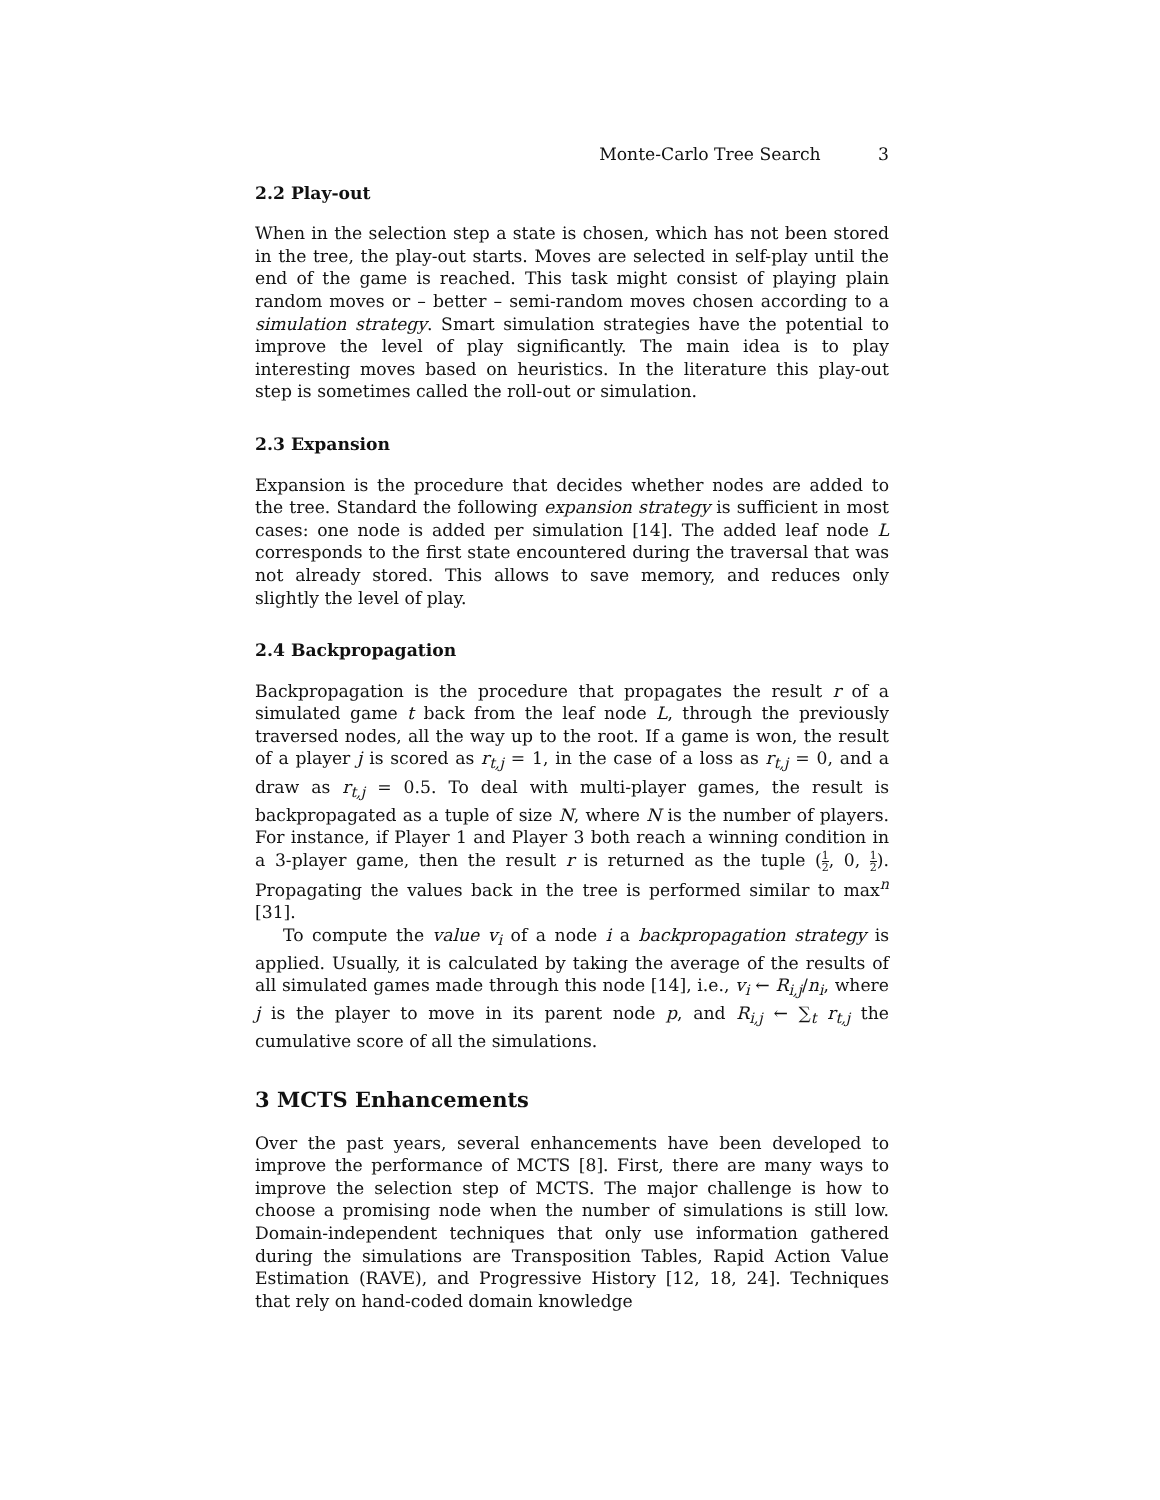Monte-Carlo Tree Search 3
2.2 Play-out
When in the selection step a state is chosen, which has not been stored in the tree, the play-out starts. Moves are selected in self-play until the end of the game is reached. This task might consist of playing plain random moves or – better – semi-random moves chosen according to a simulation strategy. Smart simulation strategies have the potential to improve the level of play significantly. The main idea is to play interesting moves based on heuristics. In the literature this play-out step is sometimes called the roll-out or simulation.
2.3 Expansion
Expansion is the procedure that decides whether nodes are added to the tree. Standard the following expansion strategy is sufficient in most cases: one node is added per simulation [14]. The added leaf node L corresponds to the first state encountered during the traversal that was not already stored. This allows to save memory, and reduces only slightly the level of play.
2.4 Backpropagation
Backpropagation is the procedure that propagates the result r of a simulated game t back from the leaf node L, through the previously traversed nodes, all the way up to the root. If a game is won, the result of a player j is scored as r<sub>t,j</sub> = 1, in the case of a loss as r<sub>t,j</sub> = 0, and a draw as r<sub>t,j</sub> = 0.5. To deal with multi-player games, the result is backpropagated as a tuple of size N, where N is the number of players. For instance, if Player 1 and Player 3 both reach a winning condition in a 3-player game, then the result r is returned as the tuple (1 2, 0, 1 2). Propagating the values back in the tree is performed similar to max<sup>n</sup> [31].
To compute the value v<sub>i</sub> of a node i a backpropagation strategy is applied. Usually, it is calculated by taking the average of the results of all simulated games made through this node [14], i.e., v<sub>i</sub> ← R<sub>i,j</sub>/n<sub>i</sub>, where j is the player to move in its parent node p, and R<sub>i,j</sub> ← ∑<sub>t</sub> r<sub>t,j</sub> the cumulative score of all the simulations.
3 MCTS Enhancements
Over the past years, several enhancements have been developed to improve the performance of MCTS [8]. First, there are many ways to improve the selection step of MCTS. The major challenge is how to choose a promising node when the number of simulations is still low. Domain-independent techniques that only use information gathered during the simulations are Transposition Tables, Rapid Action Value Estimation (RAVE), and Progressive History [12, 18, 24]. Techniques that rely on hand-coded domain knowledge